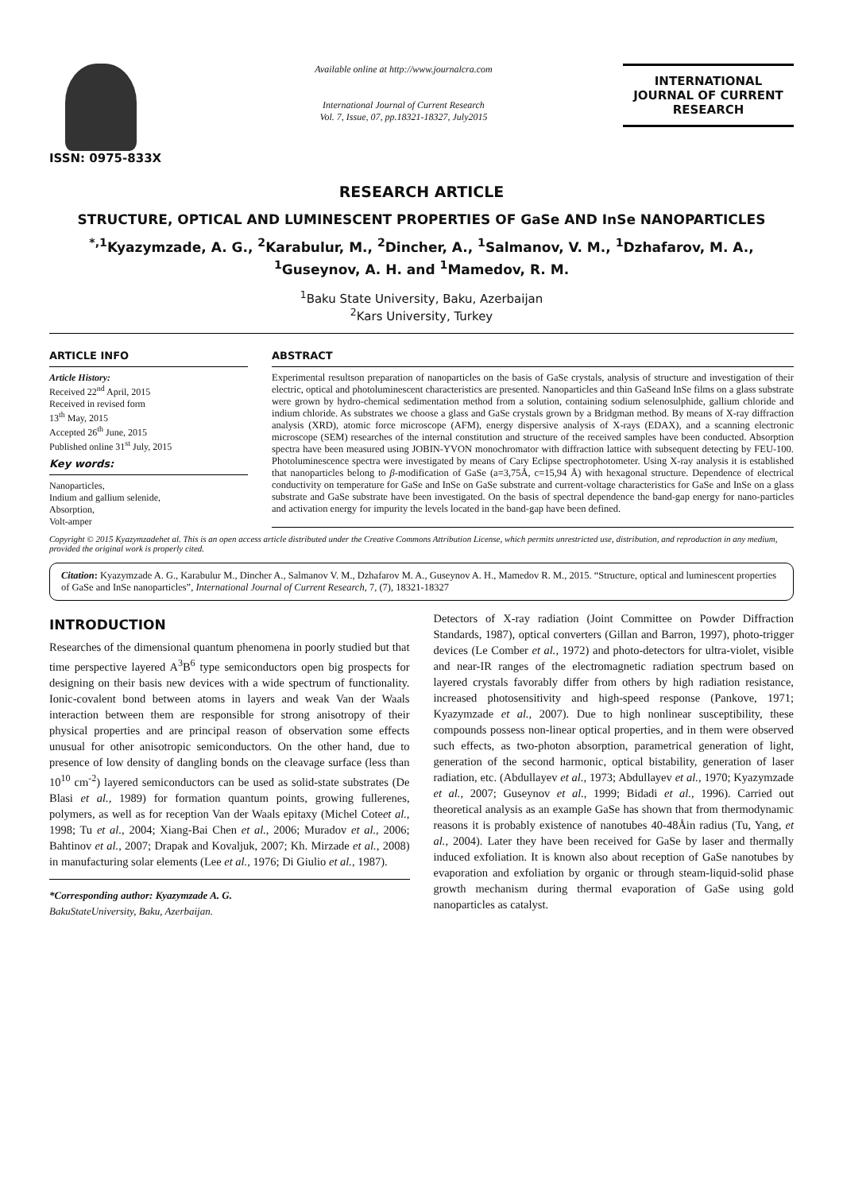ISSN: 0975-833X
Available online at http://www.journalcra.com
International Journal of Current Research
Vol. 7, Issue, 07, pp.18321-18327, July2015
INTERNATIONAL JOURNAL OF CURRENT RESEARCH
RESEARCH ARTICLE
STRUCTURE, OPTICAL AND LUMINESCENT PROPERTIES OF GaSe AND InSe NANOPARTICLES
<sup>*,1</sup>Kyazymzade, A. G., <sup>2</sup>Karabulur, M., <sup>2</sup>Dincher, A., <sup>1</sup>Salmanov, V. M., <sup>1</sup>Dzhafarov, M. A., <sup>1</sup>Guseynov, A. H. and <sup>1</sup>Mamedov, R. M.
<sup>1</sup> Baku State University, Baku, Azerbaijan
<sup>2</sup> Kars University, Turkey
ARTICLE INFO
Article History:
Received 22<sup>nd</sup> April, 2015
Received in revised form
13<sup>th</sup> May, 2015
Accepted 26<sup>th</sup> June, 2015
Published online 31<sup>st</sup> July, 2015
Key words:
Nanoparticles,
Indium and gallium selenide,
Absorption,
Volt-amper
ABSTRACT
Experimental resultson preparation of nanoparticles on the basis of GaSe crystals, analysis of structure and investigation of their electric, optical and photoluminescent characteristics are presented. Nanoparticles and thin GaSeand InSe films on a glass substrate were grown by hydro-chemical sedimentation method from a solution, containing sodium selenosulphide, gallium chloride and indium chloride. As substrates we choose a glass and GaSe crystals grown by a Bridgman method. By means of X-ray diffraction analysis (XRD), atomic force microscope (AFM), energy dispersive analysis of X-rays (EDAX), and a scanning electronic microscope (SEM) researches of the internal constitution and structure of the received samples have been conducted. Absorption spectra have been measured using JOBIN-YVON monochromator with diffraction lattice with subsequent detecting by FEU-100. Photoluminescence spectra were investigated by means of Cary Eclipse spectrophotometer. Using X-ray analysis it is established that nanoparticles belong to β-modification of GaSe (a=3,75Å, c=15,94 Å) with hexagonal structure. Dependence of electrical conductivity on temperature for GaSe and InSe on GaSe substrate and current-voltage characteristics for GaSe and InSe on a glass substrate and GaSe substrate have been investigated. On the basis of spectral dependence the band-gap energy for nano-particles and activation energy for impurity the levels located in the band-gap have been defined.
Copyright © 2015 Kyazymzadehet al. This is an open access article distributed under the Creative Commons Attribution License, which permits unrestricted use, distribution, and reproduction in any medium, provided the original work is properly cited.
Citation: Kyazymzade A. G., Karabulur M., Dincher A., Salmanov V. M., Dzhafarov M. A., Guseynov A. H., Mamedov R. M., 2015. “Structure, optical and luminescent properties of GaSe and InSe nanoparticles”, International Journal of Current Research, 7, (7), 18321-18327
INTRODUCTION
Researches of the dimensional quantum phenomena in poorly studied but that time perspective layered A<sup>3</sup>B<sup>6</sup> type semiconductors open big prospects for designing on their basis new devices with a wide spectrum of functionality. Ionic-covalent bond between atoms in layers and weak Van der Waals interaction between them are responsible for strong anisotropy of their physical properties and are principal reason of observation some effects unusual for other anisotropic semiconductors. On the other hand, due to presence of low density of dangling bonds on the cleavage surface (less than 10<sup>10</sup> cm<sup>-2</sup>) layered semiconductors can be used as solid-state substrates (De Blasi et al., 1989) for formation quantum points, growing fullerenes, polymers, as well as for reception Van der Waals epitaxy (Michel Coteet al., 1998; Tu et al., 2004; Xiang-Bai Chen et al., 2006; Muradov et al., 2006; Bahtinov et al., 2007; Drapak and Kovaljuk, 2007; Kh. Mirzade et al., 2008) in manufacturing solar elements (Lee et al., 1976; Di Giulio et al., 1987).
*Corresponding author: Kyazymzade A. G.
BakuStateUniversity, Baku, Azerbaijan.
Detectors of X-ray radiation (Joint Committee on Powder Diffraction Standards, 1987), optical converters (Gillan and Barron, 1997), photo-trigger devices (Le Comber et al., 1972) and photo-detectors for ultra-violet, visible and near-IR ranges of the electromagnetic radiation spectrum based on layered crystals favorably differ from others by high radiation resistance, increased photosensitivity and high-speed response (Pankove, 1971; Kyazymzade et al., 2007). Due to high nonlinear susceptibility, these compounds possess non-linear optical properties, and in them were observed such effects, as two-photon absorption, parametrical generation of light, generation of the second harmonic, optical bistability, generation of laser radiation, etc. (Abdullayev et al., 1973; Abdullayev et al., 1970; Kyazymzade et al., 2007; Guseynov et al., 1999; Bidadi et al., 1996). Carried out theoretical analysis as an example GaSe has shown that from thermodynamic reasons it is probably existence of nanotubes 40-48Åin radius (Tu, Yang, et al., 2004). Later they have been received for GaSe by laser and thermally induced exfoliation. It is known also about reception of GaSe nanotubes by evaporation and exfoliation by organic or through steam-liquid-solid phase growth mechanism during thermal evaporation of GaSe using gold nanoparticles as catalyst.